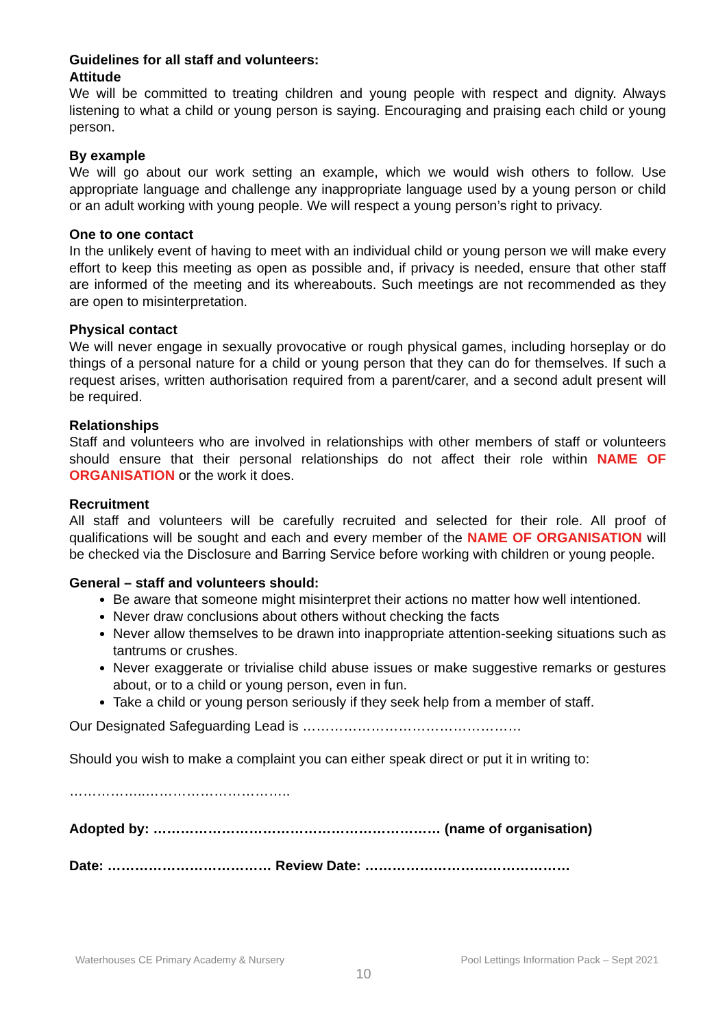Guidelines for all staff and volunteers:
Attitude
We will be committed to treating children and young people with respect and dignity. Always listening to what a child or young person is saying. Encouraging and praising each child or young person.
By example
We will go about our work setting an example, which we would wish others to follow. Use appropriate language and challenge any inappropriate language used by a young person or child or an adult working with young people. We will respect a young person’s right to privacy.
One to one contact
In the unlikely event of having to meet with an individual child or young person we will make every effort to keep this meeting as open as possible and, if privacy is needed, ensure that other staff are informed of the meeting and its whereabouts. Such meetings are not recommended as they are open to misinterpretation.
Physical contact
We will never engage in sexually provocative or rough physical games, including horseplay or do things of a personal nature for a child or young person that they can do for themselves. If such a request arises, written authorisation required from a parent/carer, and a second adult present will be required.
Relationships
Staff and volunteers who are involved in relationships with other members of staff or volunteers should ensure that their personal relationships do not affect their role within NAME OF ORGANISATION or the work it does.
Recruitment
All staff and volunteers will be carefully recruited and selected for their role. All proof of qualifications will be sought and each and every member of the NAME OF ORGANISATION will be checked via the Disclosure and Barring Service before working with children or young people.
General – staff and volunteers should:
Be aware that someone might misinterpret their actions no matter how well intentioned.
Never draw conclusions about others without checking the facts
Never allow themselves to be drawn into inappropriate attention-seeking situations such as tantrums or crushes.
Never exaggerate or trivialise child abuse issues or make suggestive remarks or gestures about, or to a child or young person, even in fun.
Take a child or young person seriously if they seek help from a member of staff.
Our Designated Safeguarding Lead is …………………………………………
Should you wish to make a complaint you can either speak direct or put it in writing to:
……………..…………………………..
Adopted by: ……………………………………………………… (name of organisation)
Date: ……………………………… Review Date: ………………………………………
Waterhouses CE Primary Academy & Nursery Pool Lettings Information Pack – Sept 2021
10